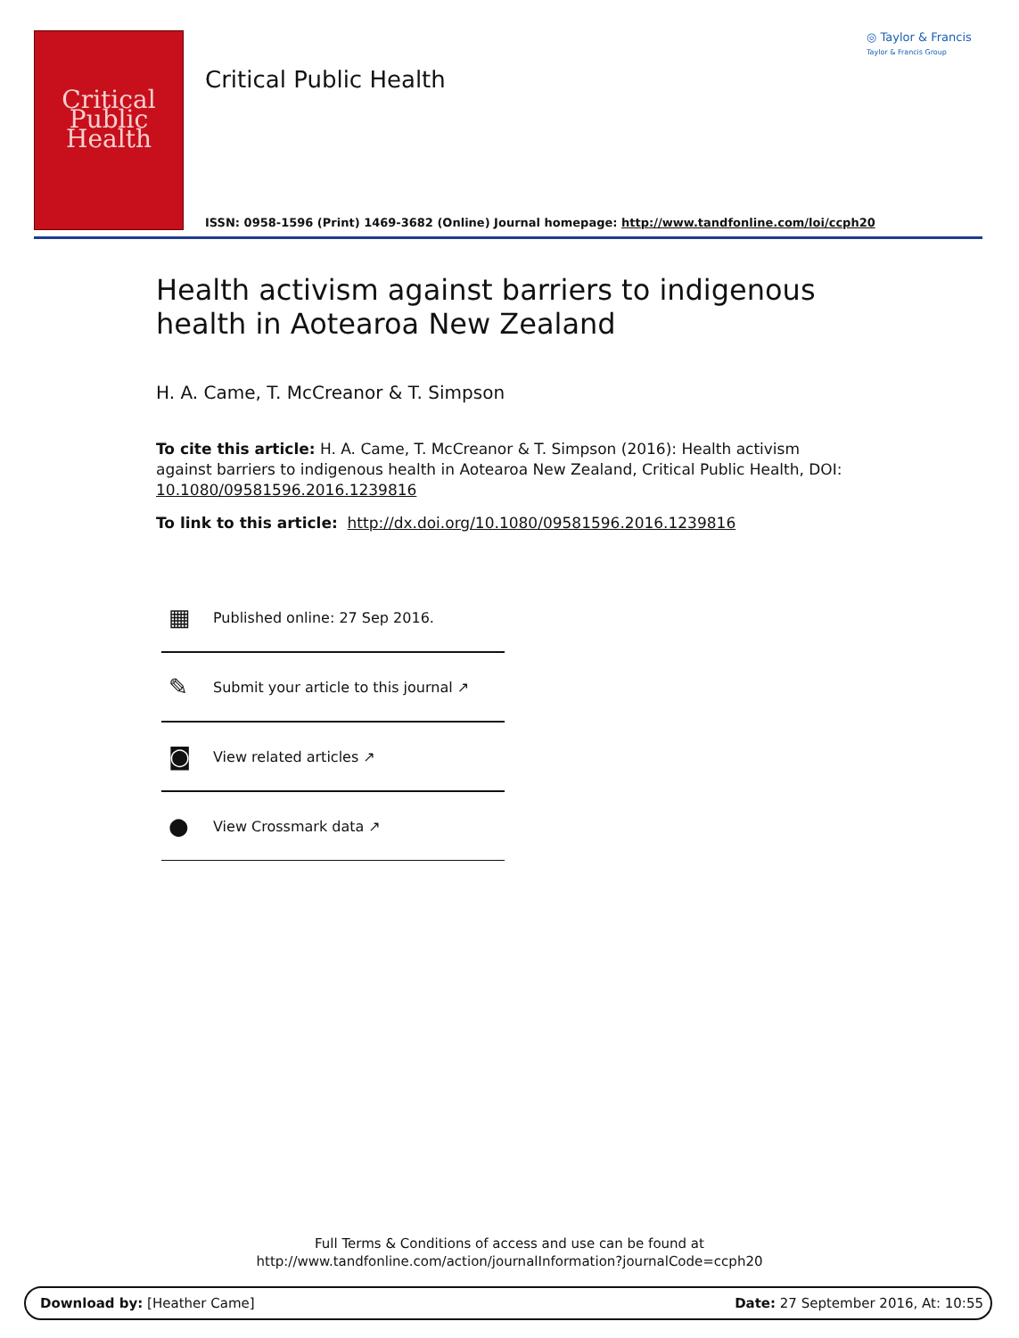Critical Public Health
Critical Public Health
◎ Taylor & Francis
Taylor & Francis Group
ISSN: 0958-1596 (Print) 1469-3682 (Online) Journal homepage: http://www.tandfonline.com/loi/ccph20
Health activism against barriers to indigenous health in Aotearoa New Zealand
H. A. Came, T. McCreanor & T. Simpson
To cite this article: H. A. Came, T. McCreanor & T. Simpson (2016): Health activism against barriers to indigenous health in Aotearoa New Zealand, Critical Public Health, DOI: 10.1080/09581596.2016.1239816
To link to this article: http://dx.doi.org/10.1080/09581596.2016.1239816
▦ Published online: 27 Sep 2016.
✎ Submit your article to this journal ↗
◙ View related articles ↗
● View Crossmark data ↗
Full Terms & Conditions of access and use can be found at
http://www.tandfonline.com/action/journalInformation?journalCode=ccph20
Download by: [Heather Came] Date: 27 September 2016, At: 10:55